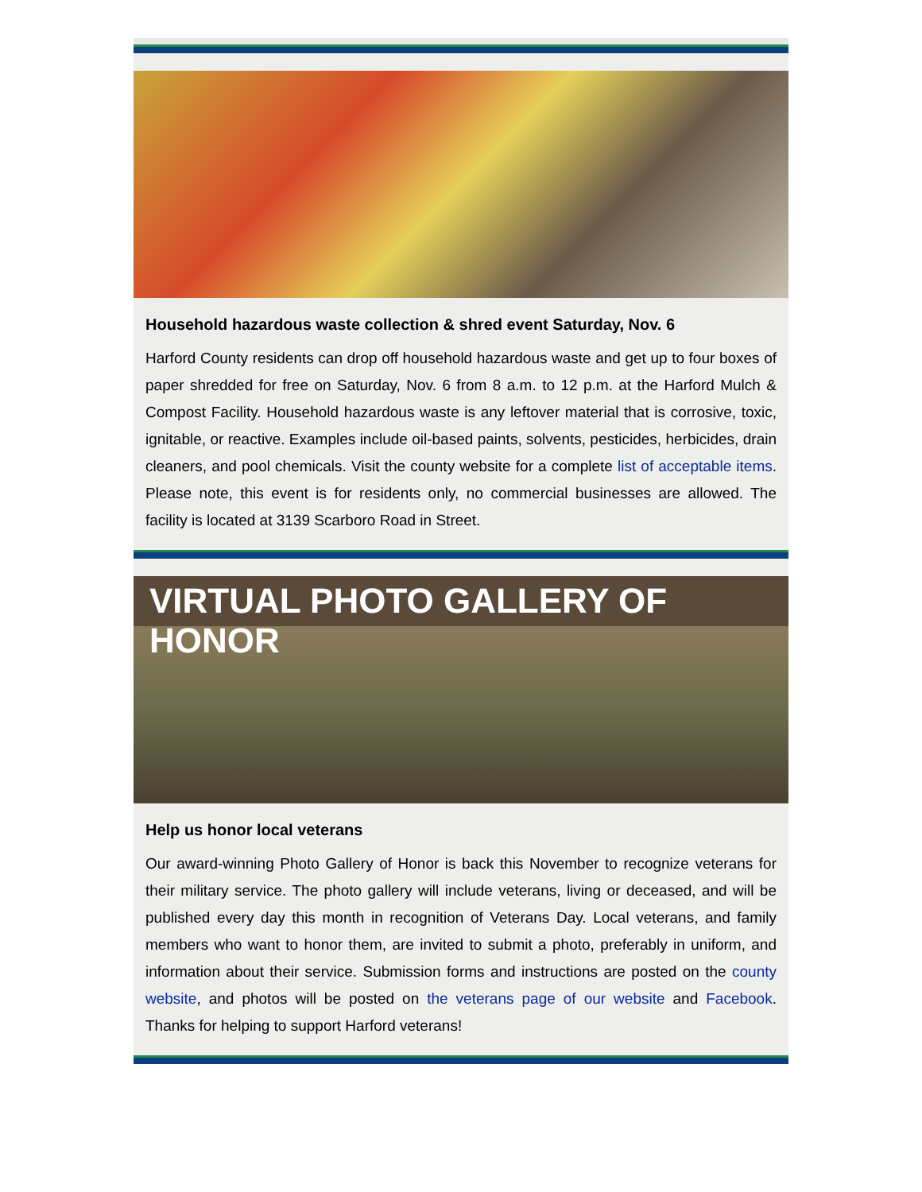Household hazardous waste collection & shred event Saturday, Nov. 6
Harford County residents can drop off household hazardous waste and get up to four boxes of paper shredded for free on Saturday, Nov. 6 from 8 a.m. to 12 p.m. at the Harford Mulch & Compost Facility. Household hazardous waste is any leftover material that is corrosive, toxic, ignitable, or reactive. Examples include oil-based paints, solvents, pesticides, herbicides, drain cleaners, and pool chemicals. Visit the county website for a complete list of acceptable items. Please note, this event is for residents only, no commercial businesses are allowed. The facility is located at 3139 Scarboro Road in Street.
VIRTUAL PHOTO GALLERY OF HONOR
Help us honor local veterans
Our award-winning Photo Gallery of Honor is back this November to recognize veterans for their military service. The photo gallery will include veterans, living or deceased, and will be published every day this month in recognition of Veterans Day. Local veterans, and family members who want to honor them, are invited to submit a photo, preferably in uniform, and information about their service. Submission forms and instructions are posted on the county website, and photos will be posted on the veterans page of our website and Facebook. Thanks for helping to support Harford veterans!